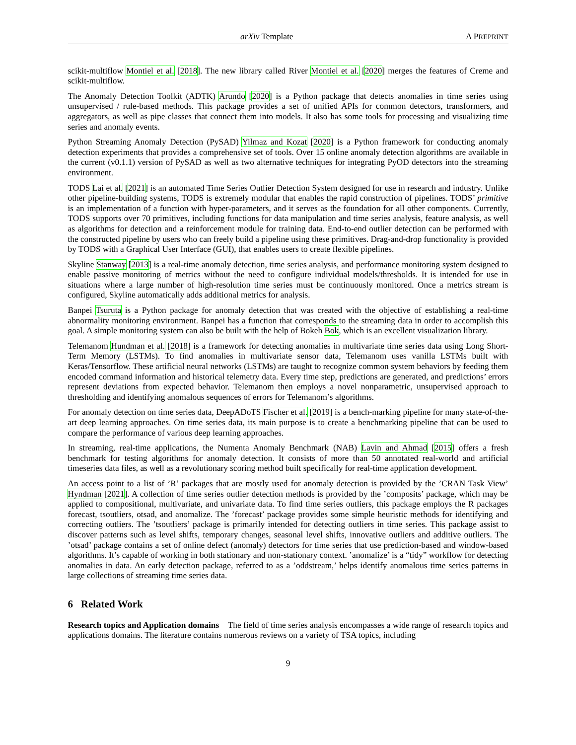arXiv Template A PREPRINT
scikit-multiflow Montiel et al. [2018]. The new library called River Montiel et al. [2020] merges the features of Creme and scikit-multiflow.
The Anomaly Detection Toolkit (ADTK) Arundo [2020] is a Python package that detects anomalies in time series using unsupervised / rule-based methods. This package provides a set of unified APIs for common detectors, transformers, and aggregators, as well as pipe classes that connect them into models. It also has some tools for processing and visualizing time series and anomaly events.
Python Streaming Anomaly Detection (PySAD) Yilmaz and Kozat [2020] is a Python framework for conducting anomaly detection experiments that provides a comprehensive set of tools. Over 15 online anomaly detection algorithms are available in the current (v0.1.1) version of PySAD as well as two alternative techniques for integrating PyOD detectors into the streaming environment.
TODS Lai et al. [2021] is an automated Time Series Outlier Detection System designed for use in research and industry. Unlike other pipeline-building systems, TODS is extremely modular that enables the rapid construction of pipelines. TODS’ primitive is an implementation of a function with hyper-parameters, and it serves as the foundation for all other components. Currently, TODS supports over 70 primitives, including functions for data manipulation and time series analysis, feature analysis, as well as algorithms for detection and a reinforcement module for training data. End-to-end outlier detection can be performed with the constructed pipeline by users who can freely build a pipeline using these primitives. Drag-and-drop functionality is provided by TODS with a Graphical User Interface (GUI), that enables users to create flexible pipelines.
Skyline Stanway [2013] is a real-time anomaly detection, time series analysis, and performance monitoring system designed to enable passive monitoring of metrics without the need to configure individual models/thresholds. It is intended for use in situations where a large number of high-resolution time series must be continuously monitored. Once a metrics stream is configured, Skyline automatically adds additional metrics for analysis.
Banpei Tsuruta is a Python package for anomaly detection that was created with the objective of establishing a real-time abnormality monitoring environment. Banpei has a function that corresponds to the streaming data in order to accomplish this goal. A simple monitoring system can also be built with the help of Bokeh Bok, which is an excellent visualization library.
Telemanom Hundman et al. [2018] is a framework for detecting anomalies in multivariate time series data using Long Short-Term Memory (LSTMs). To find anomalies in multivariate sensor data, Telemanom uses vanilla LSTMs built with Keras/Tensorflow. These artificial neural networks (LSTMs) are taught to recognize common system behaviors by feeding them encoded command information and historical telemetry data. Every time step, predictions are generated, and predictions’ errors represent deviations from expected behavior. Telemanom then employs a novel nonparametric, unsupervised approach to thresholding and identifying anomalous sequences of errors for Telemanom’s algorithms.
For anomaly detection on time series data, DeepADoTS Fischer et al. [2019] is a bench-marking pipeline for many state-of-the-art deep learning approaches. On time series data, its main purpose is to create a benchmarking pipeline that can be used to compare the performance of various deep learning approaches.
In streaming, real-time applications, the Numenta Anomaly Benchmark (NAB) Lavin and Ahmad [2015] offers a fresh benchmark for testing algorithms for anomaly detection. It consists of more than 50 annotated real-world and artificial timeseries data files, as well as a revolutionary scoring method built specifically for real-time application development.
An access point to a list of ’R’ packages that are mostly used for anomaly detection is provided by the ’CRAN Task View’ Hyndman [2021]. A collection of time series outlier detection methods is provided by the ’composits’ package, which may be applied to compositional, multivariate, and univariate data. To find time series outliers, this package employs the R packages forecast, tsoutliers, otsad, and anomalize. The ’forecast’ package provides some simple heuristic methods for identifying and correcting outliers. The ’tsoutliers’ package is primarily intended for detecting outliers in time series. This package assist to discover patterns such as level shifts, temporary changes, seasonal level shifts, innovative outliers and additive outliers. The ’otsad’ package contains a set of online defect (anomaly) detectors for time series that use prediction-based and window-based algorithms. It’s capable of working in both stationary and non-stationary context. ’anomalize’ is a “tidy” workflow for detecting anomalies in data. An early detection package, referred to as a ’oddstream,’ helps identify anomalous time series patterns in large collections of streaming time series data.
6 Related Work
Research topics and Application domains The field of time series analysis encompasses a wide range of research topics and applications domains. The literature contains numerous reviews on a variety of TSA topics, including
9